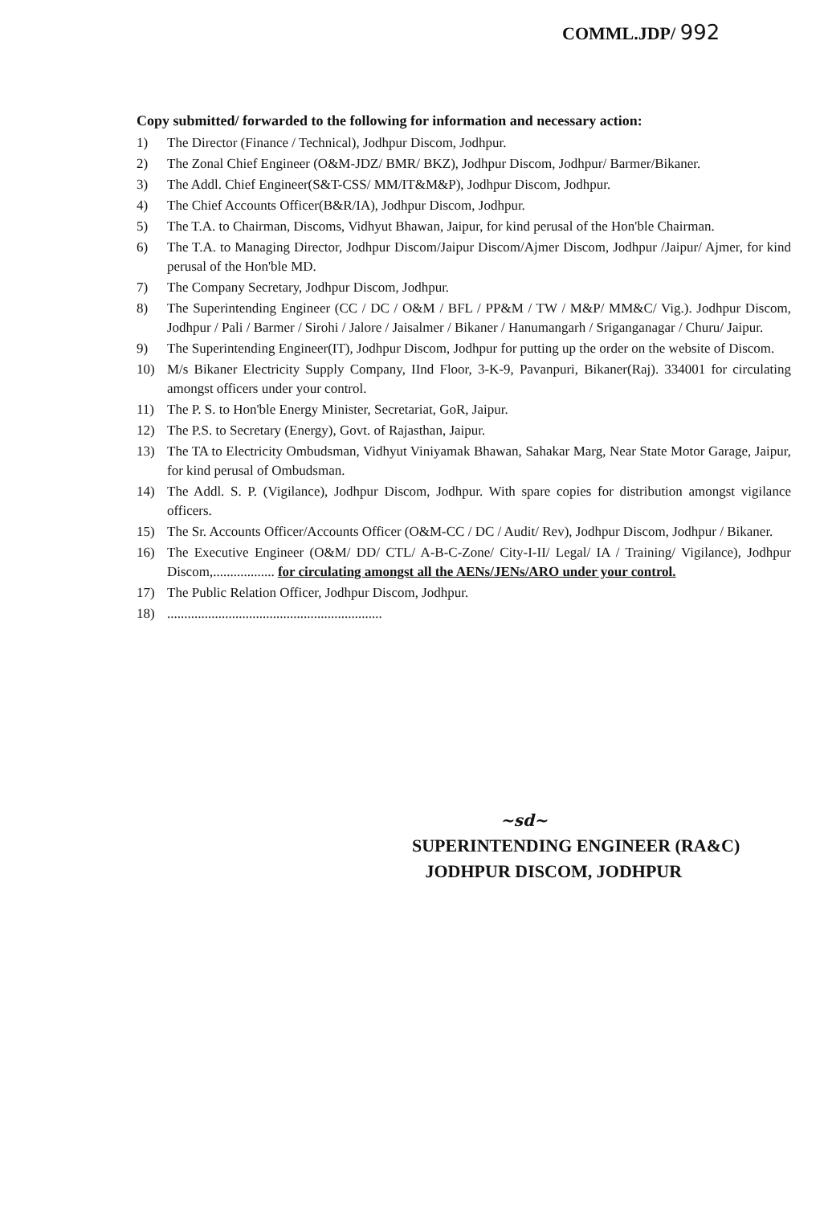COMML.JDP/ 992
Copy submitted/ forwarded to the following for information and necessary action:
1) The Director (Finance / Technical), Jodhpur Discom, Jodhpur.
2) The Zonal Chief Engineer (O&M-JDZ/ BMR/ BKZ), Jodhpur Discom, Jodhpur/ Barmer/Bikaner.
3) The Addl. Chief Engineer(S&T-CSS/ MM/IT&M&P), Jodhpur Discom, Jodhpur.
4) The Chief Accounts Officer(B&R/IA), Jodhpur Discom, Jodhpur.
5) The T.A. to Chairman, Discoms, Vidhyut Bhawan, Jaipur, for kind perusal of the Hon'ble Chairman.
6) The T.A. to Managing Director, Jodhpur Discom/Jaipur Discom/Ajmer Discom, Jodhpur /Jaipur/ Ajmer, for kind perusal of the Hon'ble MD.
7) The Company Secretary, Jodhpur Discom, Jodhpur.
8) The Superintending Engineer (CC / DC / O&M / BFL / PP&M / TW / M&P/ MM&C/ Vig.). Jodhpur Discom, Jodhpur / Pali / Barmer / Sirohi / Jalore / Jaisalmer / Bikaner / Hanumangarh / Sriganganagar / Churu/ Jaipur.
9) The Superintending Engineer(IT), Jodhpur Discom, Jodhpur for putting up the order on the website of Discom.
10) M/s Bikaner Electricity Supply Company, IInd Floor, 3-K-9, Pavanpuri, Bikaner(Raj). 334001 for circulating amongst officers under your control.
11) The P. S. to Hon'ble Energy Minister, Secretariat, GoR, Jaipur.
12) The P.S. to Secretary (Energy), Govt. of Rajasthan, Jaipur.
13) The TA to Electricity Ombudsman, Vidhyut Viniyamak Bhawan, Sahakar Marg, Near State Motor Garage, Jaipur, for kind perusal of Ombudsman.
14) The Addl. S. P. (Vigilance), Jodhpur Discom, Jodhpur. With spare copies for distribution amongst vigilance officers.
15) The Sr. Accounts Officer/Accounts Officer (O&M-CC / DC / Audit/ Rev), Jodhpur Discom, Jodhpur / Bikaner.
16) The Executive Engineer (O&M/ DD/ CTL/ A-B-C-Zone/ City-I-II/ Legal/ IA / Training/ Vigilance), Jodhpur Discom,.................. for circulating amongst all the AENs/JENs/ARO under your control.
17) The Public Relation Officer, Jodhpur Discom, Jodhpur.
18) ...............................................................
~sd~
SUPERINTENDING ENGINEER (RA&C)
JODHPUR DISCOM, JODHPUR